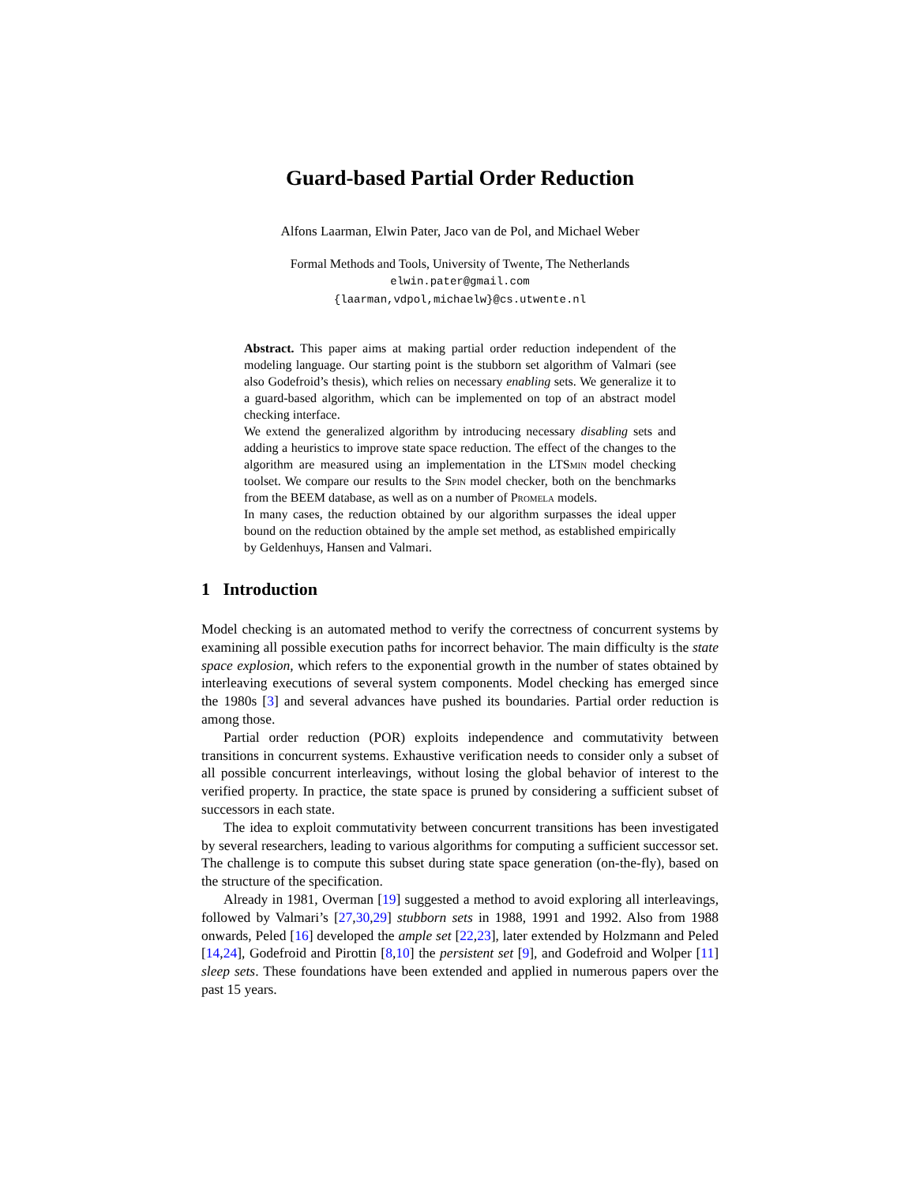Guard-based Partial Order Reduction
Alfons Laarman, Elwin Pater, Jaco van de Pol, and Michael Weber
Formal Methods and Tools, University of Twente, The Netherlands
elwin.pater@gmail.com
{laarman,vdpol,michaelw}@cs.utwente.nl
Abstract. This paper aims at making partial order reduction independent of the modeling language. Our starting point is the stubborn set algorithm of Valmari (see also Godefroid’s thesis), which relies on necessary enabling sets. We generalize it to a guard-based algorithm, which can be implemented on top of an abstract model checking interface.
We extend the generalized algorithm by introducing necessary disabling sets and adding a heuristics to improve state space reduction. The effect of the changes to the algorithm are measured using an implementation in the LTSmin model checking toolset. We compare our results to the Spin model checker, both on the benchmarks from the BEEM database, as well as on a number of Promela models.
In many cases, the reduction obtained by our algorithm surpasses the ideal upper bound on the reduction obtained by the ample set method, as established empirically by Geldenhuys, Hansen and Valmari.
1 Introduction
Model checking is an automated method to verify the correctness of concurrent systems by examining all possible execution paths for incorrect behavior. The main difficulty is the state space explosion, which refers to the exponential growth in the number of states obtained by interleaving executions of several system components. Model checking has emerged since the 1980s [3] and several advances have pushed its boundaries. Partial order reduction is among those.
Partial order reduction (POR) exploits independence and commutativity between transitions in concurrent systems. Exhaustive verification needs to consider only a subset of all possible concurrent interleavings, without losing the global behavior of interest to the verified property. In practice, the state space is pruned by considering a sufficient subset of successors in each state.
The idea to exploit commutativity between concurrent transitions has been investigated by several researchers, leading to various algorithms for computing a sufficient successor set. The challenge is to compute this subset during state space generation (on-the-fly), based on the structure of the specification.
Already in 1981, Overman [19] suggested a method to avoid exploring all interleavings, followed by Valmari’s [27,30,29] stubborn sets in 1988, 1991 and 1992. Also from 1988 onwards, Peled [16] developed the ample set [22,23], later extended by Holzmann and Peled [14,24], Godefroid and Pirottin [8,10] the persistent set [9], and Godefroid and Wolper [11] sleep sets. These foundations have been extended and applied in numerous papers over the past 15 years.